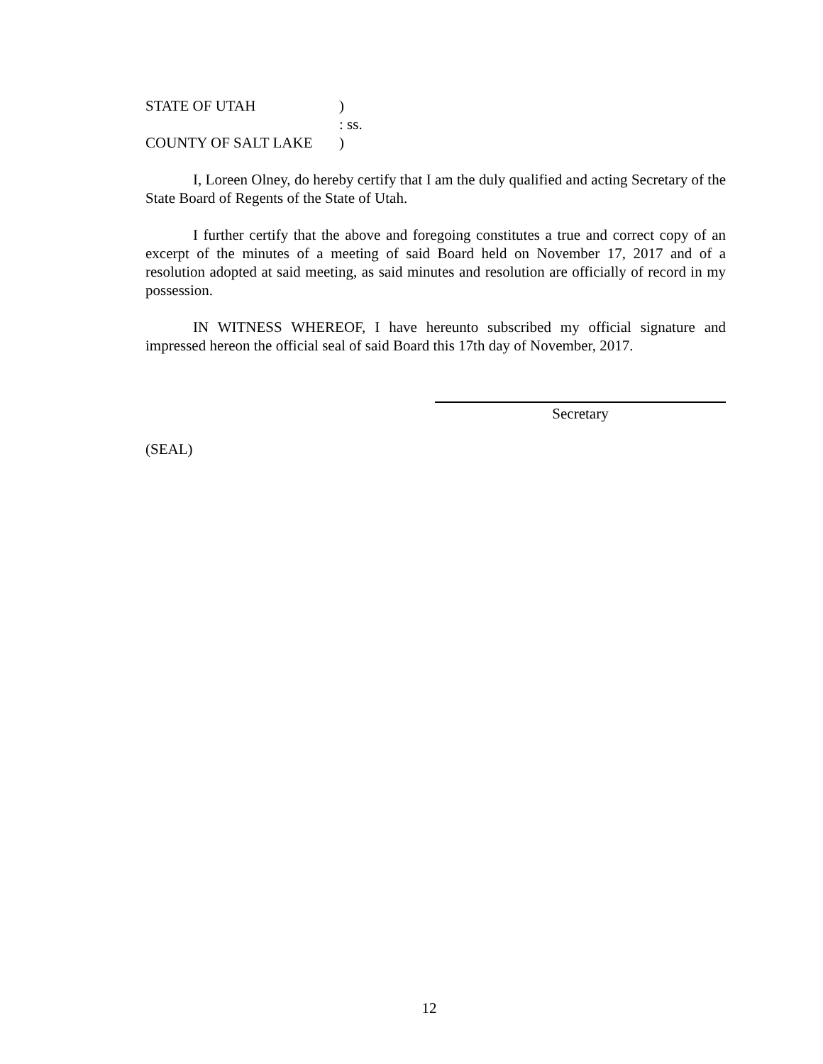STATE OF UTAH)
: ss.
COUNTY OF SALT LAKE)
I, Loreen Olney, do hereby certify that I am the duly qualified and acting Secretary of the State Board of Regents of the State of Utah.
I further certify that the above and foregoing constitutes a true and correct copy of an excerpt of the minutes of a meeting of said Board held on November 17, 2017 and of a resolution adopted at said meeting, as said minutes and resolution are officially of record in my possession.
IN WITNESS WHEREOF, I have hereunto subscribed my official signature and impressed hereon the official seal of said Board this 17th day of November, 2017.
Secretary
(SEAL)
12